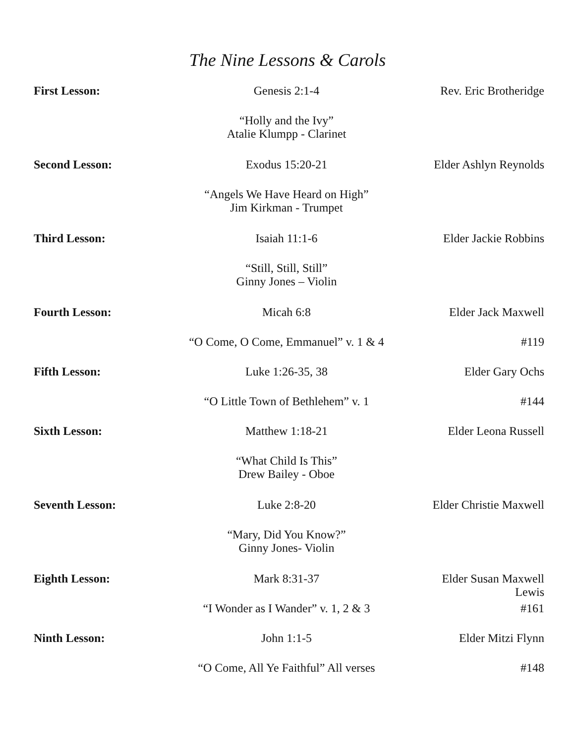The Nine Lessons & Carols
| First Lesson: | Genesis 2:1-4 | Rev. Eric Brotheridge |
| | “Holly and the Ivy” Atalie Klumpp - Clarinet | |
| Second Lesson: | Exodus 15:20-21 | Elder Ashlyn Reynolds |
| | “Angels We Have Heard on High” Jim Kirkman - Trumpet | |
| Third Lesson: | Isaiah 11:1-6 | Elder Jackie Robbins |
| | “Still, Still, Still” Ginny Jones – Violin | |
| Fourth Lesson: | Micah 6:8 | Elder Jack Maxwell |
| | “O Come, O Come, Emmanuel” v. 1 & 4 | #119 |
| Fifth Lesson: | Luke 1:26-35, 38 | Elder Gary Ochs |
| | “O Little Town of Bethlehem” v. 1 | #144 |
| Sixth Lesson: | Matthew 1:18-21 | Elder Leona Russell |
| | “What Child Is This” Drew Bailey - Oboe | |
| Seventh Lesson: | Luke 2:8-20 | Elder Christie Maxwell |
| | “Mary, Did You Know?” Ginny Jones- Violin | |
| Eighth Lesson: | Mark 8:31-37 | Elder Susan Maxwell Lewis |
| | “I Wonder as I Wander” v. 1, 2 & 3 | #161 |
| Ninth Lesson: | John 1:1-5 | Elder Mitzi Flynn |
| | “O Come, All Ye Faithful” All verses | #148 |